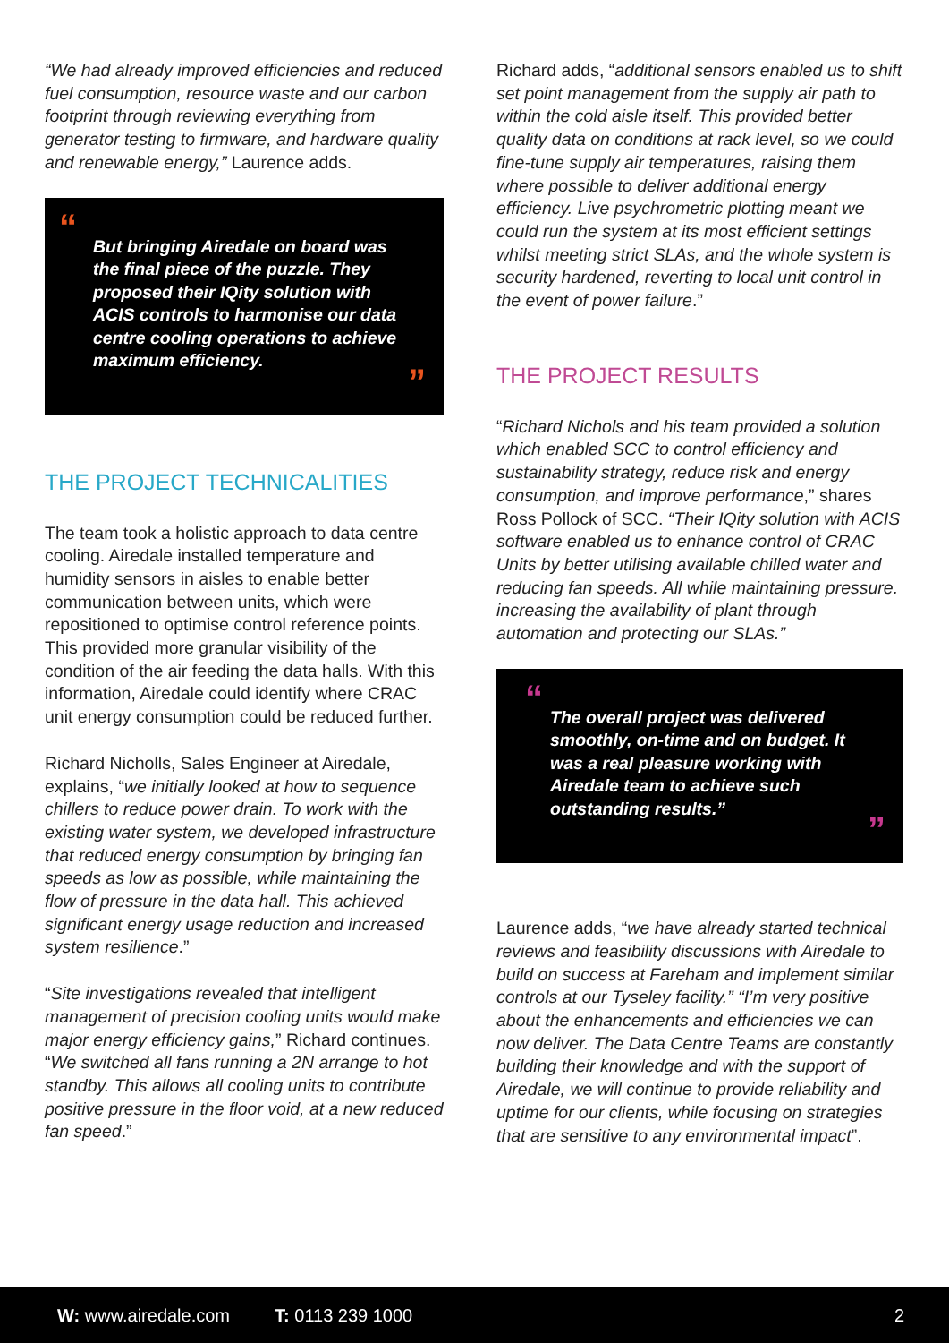“We had already improved efficiencies and reduced fuel consumption, resource waste and our carbon footprint through reviewing everything from generator testing to firmware, and hardware quality and renewable energy,” Laurence adds.
“But bringing Airedale on board was the final piece of the puzzle. They proposed their IQity solution with ACIS controls to harmonise our data centre cooling operations to achieve maximum efficiency.”
THE PROJECT TECHNICALITIES
The team took a holistic approach to data centre cooling. Airedale installed temperature and humidity sensors in aisles to enable better communication between units, which were repositioned to optimise control reference points. This provided more granular visibility of the condition of the air feeding the data halls. With this information, Airedale could identify where CRAC unit energy consumption could be reduced further.
Richard Nicholls, Sales Engineer at Airedale, explains, “we initially looked at how to sequence chillers to reduce power drain. To work with the existing water system, we developed infrastructure that reduced energy consumption by bringing fan speeds as low as possible, while maintaining the flow of pressure in the data hall. This achieved significant energy usage reduction and increased system resilience.”
“Site investigations revealed that intelligent management of precision cooling units would make major energy efficiency gains,” Richard continues. “We switched all fans running a 2N arrange to hot standby. This allows all cooling units to contribute positive pressure in the floor void, at a new reduced fan speed.”
Richard adds, “additional sensors enabled us to shift set point management from the supply air path to within the cold aisle itself. This provided better quality data on conditions at rack level, so we could fine-tune supply air temperatures, raising them where possible to deliver additional energy efficiency. Live psychrometric plotting meant we could run the system at its most efficient settings whilst meeting strict SLAs, and the whole system is security hardened, reverting to local unit control in the event of power failure.”
THE PROJECT RESULTS
“Richard Nichols and his team provided a solution which enabled SCC to control efficiency and sustainability strategy, reduce risk and energy consumption, and improve performance,” shares Ross Pollock of SCC. “Their IQity solution with ACIS software enabled us to enhance control of CRAC Units by better utilising available chilled water and reducing fan speeds. All while maintaining pressure. increasing the availability of plant through automation and protecting our SLAs.”
“The overall project was delivered smoothly, on-time and on budget. It was a real pleasure working with Airedale team to achieve such outstanding results.””
Laurence adds, “we have already started technical reviews and feasibility discussions with Airedale to build on success at Fareham and implement similar controls at our Tyseley facility.” “I’m very positive about the enhancements and efficiencies we can now deliver. The Data Centre Teams are constantly building their knowledge and with the support of Airedale, we will continue to provide reliability and uptime for our clients, while focusing on strategies that are sensitive to any environmental impact”.
W: www.airedale.com T: 0113 239 1000 2